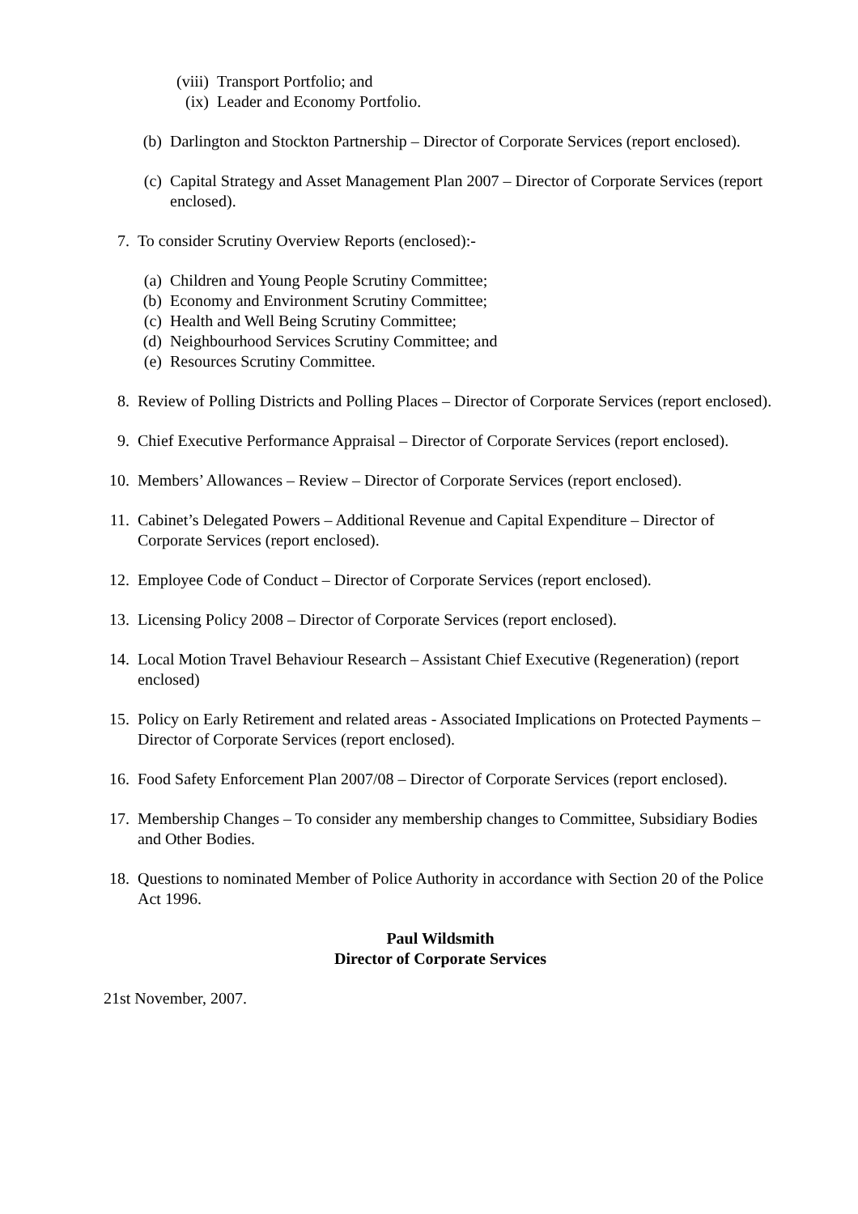(viii)
Transport Portfolio; and
(ix) Leader and Economy Portfolio.
(b) Darlington and Stockton Partnership – Director of Corporate Services (report enclosed).
(c) Capital Strategy and Asset Management Plan 2007 – Director of Corporate Services (report enclosed).
7. To consider Scrutiny Overview Reports (enclosed):-
(a) Children and Young People Scrutiny Committee;
(b) Economy and Environment Scrutiny Committee;
(c) Health and Well Being Scrutiny Committee;
(d) Neighbourhood Services Scrutiny Committee; and
(e) Resources Scrutiny Committee.
8. Review of Polling Districts and Polling Places – Director of Corporate Services (report enclosed).
9. Chief Executive Performance Appraisal – Director of Corporate Services (report enclosed).
10. Members’ Allowances – Review – Director of Corporate Services (report enclosed).
11. Cabinet’s Delegated Powers – Additional Revenue and Capital Expenditure – Director of Corporate Services (report enclosed).
12. Employee Code of Conduct – Director of Corporate Services (report enclosed).
13. Licensing Policy 2008 – Director of Corporate Services (report enclosed).
14. Local Motion Travel Behaviour Research – Assistant Chief Executive (Regeneration) (report enclosed)
15. Policy on Early Retirement and related areas - Associated Implications on Protected Payments – Director of Corporate Services (report enclosed).
16. Food Safety Enforcement Plan 2007/08 – Director of Corporate Services (report enclosed).
17. Membership Changes – To consider any membership changes to Committee, Subsidiary Bodies and Other Bodies.
18. Questions to nominated Member of Police Authority in accordance with Section 20 of the Police Act 1996.
Paul Wildsmith
Director of Corporate Services
21st November, 2007.